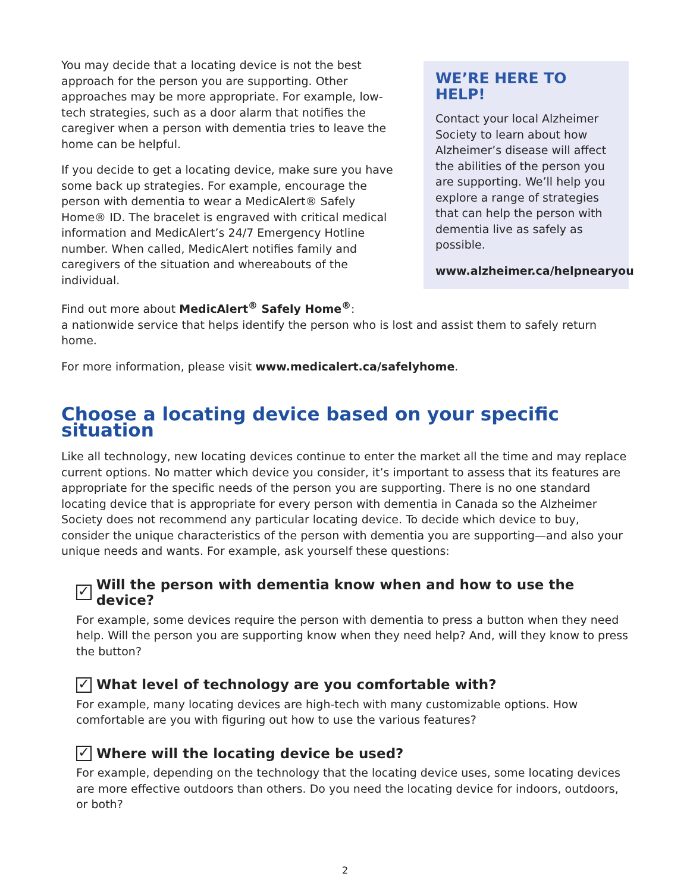You may decide that a locating device is not the best approach for the person you are supporting. Other approaches may be more appropriate. For example, low-tech strategies, such as a door alarm that notifies the caregiver when a person with dementia tries to leave the home can be helpful.
If you decide to get a locating device, make sure you have some back up strategies. For example, encourage the person with dementia to wear a MedicAlert® Safely Home® ID. The bracelet is engraved with critical medical information and MedicAlert’s 24/7 Emergency Hotline number. When called, MedicAlert notifies family and caregivers of the situation and whereabouts of the individual.
WE’RE HERE TO HELP!
Contact your local Alzheimer Society to learn about how Alzheimer’s disease will affect the abilities of the person you are supporting. We’ll help you explore a range of strategies that can help the person with dementia live as safely as possible.
www.alzheimer.ca/helpnearyou
Find out more about MedicAlert<sup>®</sup> Safely Home<sup>®</sup>:
a nationwide service that helps identify the person who is lost and assist them to safely return home.
For more information, please visit www.medicalert.ca/safelyhome.
Choose a locating device based on your specific situation
Like all technology, new locating devices continue to enter the market all the time and may replace current options. No matter which device you consider, it’s important to assess that its features are appropriate for the specific needs of the person you are supporting. There is no one standard locating device that is appropriate for every person with dementia in Canada so the Alzheimer Society does not recommend any particular locating device. To decide which device to buy, consider the unique characteristics of the person with dementia you are supporting—and also your unique needs and wants. For example, ask yourself these questions:
✓ Will the person with dementia know when and how to use the device?
For example, some devices require the person with dementia to press a button when they need help. Will the person you are supporting know when they need help? And, will they know to press the button?
✓ What level of technology are you comfortable with?
For example, many locating devices are high-tech with many customizable options. How comfortable are you with figuring out how to use the various features?
✓ Where will the locating device be used?
For example, depending on the technology that the locating device uses, some locating devices are more effective outdoors than others. Do you need the locating device for indoors, outdoors, or both?
2